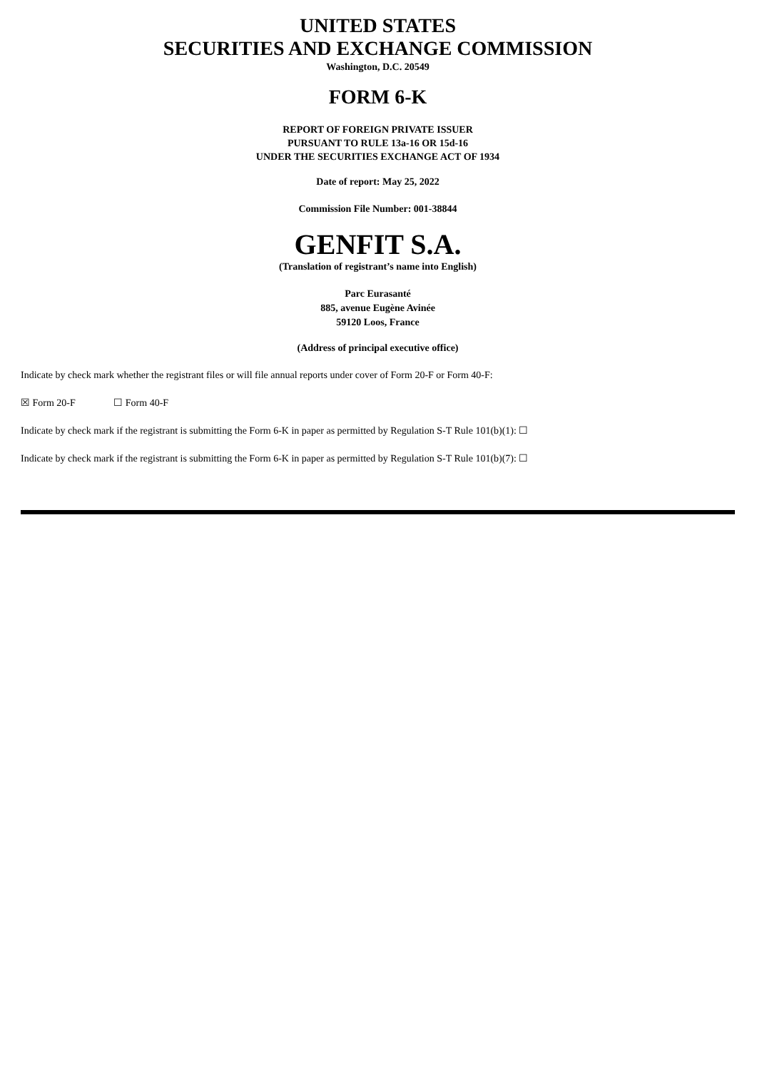UNITED STATES
SECURITIES AND EXCHANGE COMMISSION
Washington, D.C. 20549
FORM 6-K
REPORT OF FOREIGN PRIVATE ISSUER
PURSUANT TO RULE 13a-16 OR 15d-16
UNDER THE SECURITIES EXCHANGE ACT OF 1934
Date of report: May 25, 2022
Commission File Number: 001-38844
GENFIT S.A.
(Translation of registrant’s name into English)
Parc Eurasanté
885, avenue Eugène Avinée
59120 Loos, France
(Address of principal executive office)
Indicate by check mark whether the registrant files or will file annual reports under cover of Form 20-F or Form 40-F:
☒ Form 20-F ☐ Form 40-F
Indicate by check mark if the registrant is submitting the Form 6-K in paper as permitted by Regulation S-T Rule 101(b)(1): ☐
Indicate by check mark if the registrant is submitting the Form 6-K in paper as permitted by Regulation S-T Rule 101(b)(7): ☐